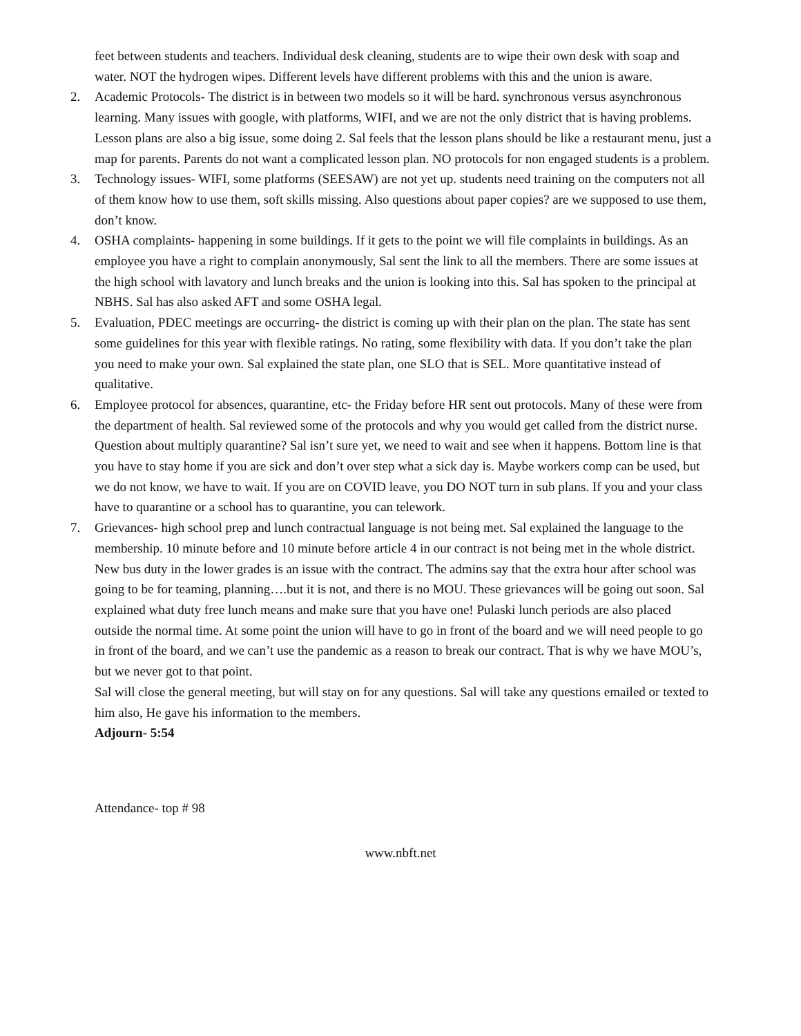feet between students and teachers. Individual desk cleaning, students are to wipe their own desk with soap and water. NOT the hydrogen wipes. Different levels have different problems with this and the union is aware.
2. Academic Protocols- The district is in between two models so it will be hard. synchronous versus asynchronous learning. Many issues with google, with platforms, WIFI, and we are not the only district that is having problems. Lesson plans are also a big issue, some doing 2. Sal feels that the lesson plans should be like a restaurant menu, just a map for parents. Parents do not want a complicated lesson plan. NO protocols for non engaged students is a problem.
3. Technology issues- WIFI, some platforms (SEESAW) are not yet up. students need training on the computers not all of them know how to use them, soft skills missing. Also questions about paper copies? are we supposed to use them, don’t know.
4. OSHA complaints- happening in some buildings. If it gets to the point we will file complaints in buildings. As an employee you have a right to complain anonymously, Sal sent the link to all the members. There are some issues at the high school with lavatory and lunch breaks and the union is looking into this. Sal has spoken to the principal at NBHS. Sal has also asked AFT and some OSHA legal.
5. Evaluation, PDEC meetings are occurring- the district is coming up with their plan on the plan. The state has sent some guidelines for this year with flexible ratings. No rating, some flexibility with data. If you don’t take the plan you need to make your own. Sal explained the state plan, one SLO that is SEL. More quantitative instead of qualitative.
6. Employee protocol for absences, quarantine, etc- the Friday before HR sent out protocols. Many of these were from the department of health. Sal reviewed some of the protocols and why you would get called from the district nurse. Question about multiply quarantine? Sal isn’t sure yet, we need to wait and see when it happens. Bottom line is that you have to stay home if you are sick and don’t over step what a sick day is. Maybe workers comp can be used, but we do not know, we have to wait. If you are on COVID leave, you DO NOT turn in sub plans. If you and your class have to quarantine or a school has to quarantine, you can telework.
7. Grievances- high school prep and lunch contractual language is not being met. Sal explained the language to the membership. 10 minute before and 10 minute before article 4 in our contract is not being met in the whole district. New bus duty in the lower grades is an issue with the contract. The admins say that the extra hour after school was going to be for teaming, planning….but it is not, and there is no MOU. These grievances will be going out soon. Sal explained what duty free lunch means and make sure that you have one! Pulaski lunch periods are also placed outside the normal time. At some point the union will have to go in front of the board and we will need people to go in front of the board, and we can’t use the pandemic as a reason to break our contract. That is why we have MOU’s, but we never got to that point.
Sal will close the general meeting, but will stay on for any questions. Sal will take any questions emailed or texted to him also, He gave his information to the members.
Adjourn- 5:54
Attendance- top # 98
www.nbft.net